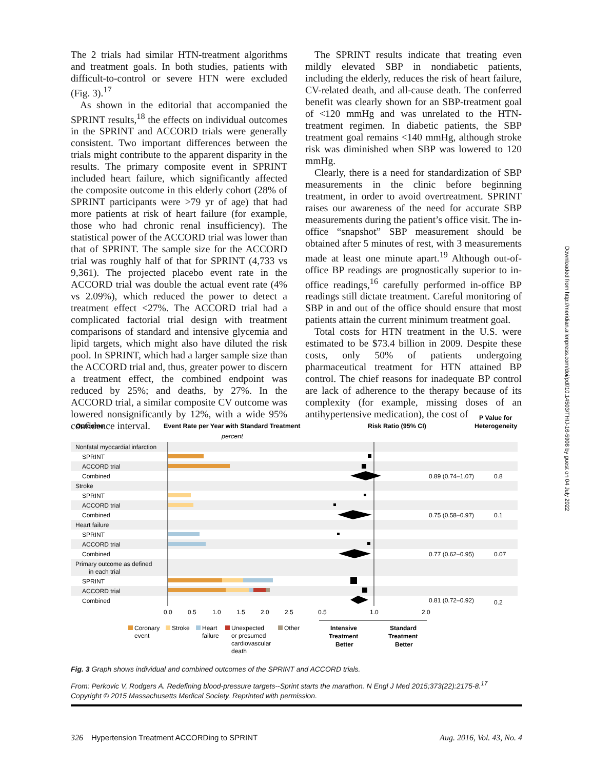The 2 trials had similar HTN-treatment algorithms and treatment goals. In both studies, patients with difficult-to-control or severe HTN were excluded (Fig. 3).<sup>17</sup>
As shown in the editorial that accompanied the SPRINT results,<sup>18</sup> the effects on individual outcomes in the SPRINT and ACCORD trials were generally consistent. Two important differences between the trials might contribute to the apparent disparity in the results. The primary composite event in SPRINT included heart failure, which significantly affected the composite outcome in this elderly cohort (28% of SPRINT participants were >79 yr of age) that had more patients at risk of heart failure (for example, those who had chronic renal insufficiency). The statistical power of the ACCORD trial was lower than that of SPRINT. The sample size for the ACCORD trial was roughly half of that for SPRINT (4,733 vs 9,361). The projected placebo event rate in the ACCORD trial was double the actual event rate (4% vs 2.09%), which reduced the power to detect a treatment effect <27%. The ACCORD trial had a complicated factorial trial design with treatment comparisons of standard and intensive glycemia and lipid targets, which might also have diluted the risk pool. In SPRINT, which had a larger sample size than the ACCORD trial and, thus, greater power to discern a treatment effect, the combined endpoint was reduced by 25%; and deaths, by 27%. In the ACCORD trial, a similar composite CV outcome was lowered nonsignificantly by 12%, with a wide 95% confidence interval.
The SPRINT results indicate that treating even mildly elevated SBP in nondiabetic patients, including the elderly, reduces the risk of heart failure, CV-related death, and all-cause death. The conferred benefit was clearly shown for an SBP-treatment goal of <120 mmHg and was unrelated to the HTN-treatment regimen. In diabetic patients, the SBP treatment goal remains <140 mmHg, although stroke risk was diminished when SBP was lowered to 120 mmHg.
Clearly, there is a need for standardization of SBP measurements in the clinic before beginning treatment, in order to avoid overtreatment. SPRINT raises our awareness of the need for accurate SBP measurements during the patient’s office visit. The in-office “snapshot” SBP measurement should be obtained after 5 minutes of rest, with 3 measurements made at least one minute apart.<sup>19</sup> Although out-of-office BP readings are prognostically superior to in-office readings,<sup>16</sup> carefully performed in-office BP readings still dictate treatment. Careful monitoring of SBP in and out of the office should ensure that most patients attain the current minimum treatment goal.
Total costs for HTN treatment in the U.S. were estimated to be $73.4 billion in 2009. Despite these costs, only 50% of patients undergoing pharmaceutical treatment for HTN attained BP control. The chief reasons for inadequate BP control are lack of adherence to the therapy because of its complexity (for example, missing doses of an antihypertensive medication), the cost of
Downloaded from http://meridian.allenpress.com/doi/pdf/10.14503/THIJ-16-5908 by guest on 04 July 2022
Outcome
Event Rate per Year with Standard Treatment
percent
Risk Ratio (95% CI)
P Value for
Heterogeneity
Nonfatal myocardial infarction
SPRINT
ACCORD trial
Combined
Stroke
SPRINT
ACCORD trial
Combined
Heart failure
SPRINT
ACCORD trial
Combined
Primary outcome as defined
in each trial
SPRINT
ACCORD trial
Combined
0.89 (0.74–1.07)
0.8
0.75 (0.58–0.97)
0.1
0.77 (0.62–0.95)
0.07
0.81 (0.72–0.92)
0.2
0.0
0.5
1.0
1.5
2.0
2.5
0.5
1.0
2.0
Coronary
event
Stroke
Heart
failure
Unexpected
or presumed
cardiovascular
death
Other
Intensive
Treatment
Better
Standard
Treatment
Better
Fig. 3 Graph shows individual and combined outcomes of the SPRINT and ACCORD trials.
From: Perkovic V, Rodgers A. Redefining blood-pressure targets--Sprint starts the marathon. N Engl J Med 2015;373(22):2175-8.<sup>17</sup>
Copyright © 2015 Massachusetts Medical Society. Reprinted with permission.
326 Hypertension Treatment ACCORDing to SPRINT Aug. 2016, Vol. 43, No. 4